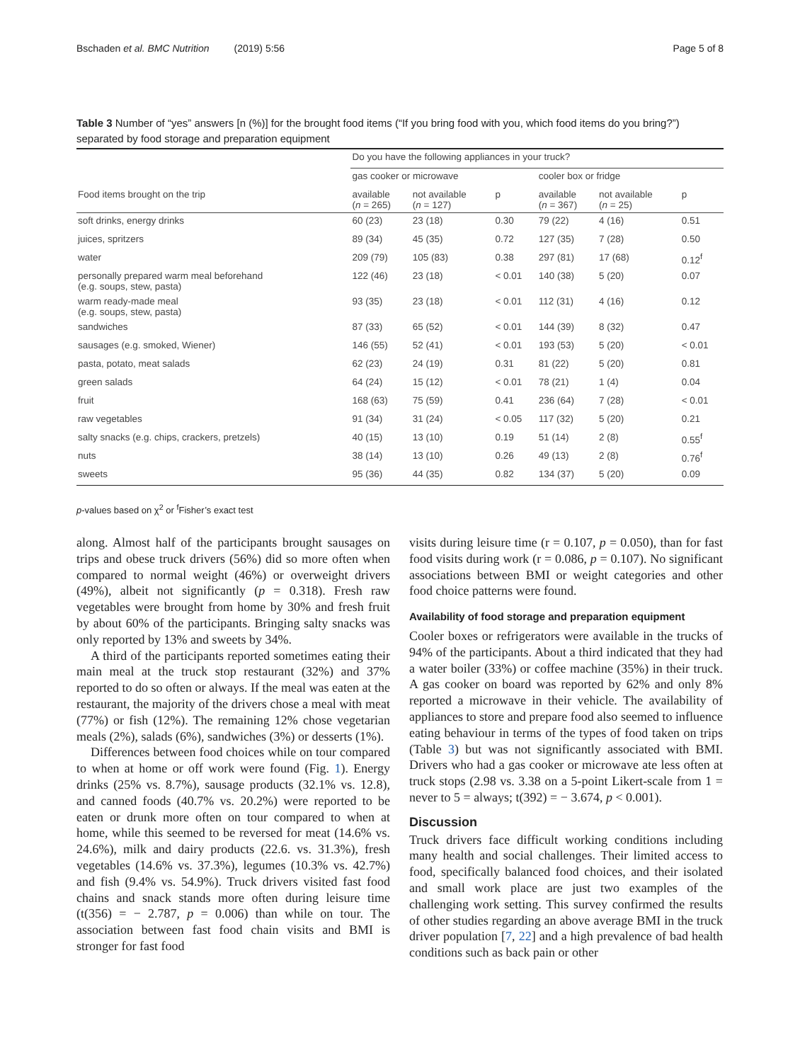Bschaden et al. BMC Nutrition (2019) 5:56 Page 5 of 8
Table 3 Number of “yes” answers [n (%)] for the brought food items (“If you bring food with you, which food items do you bring?”) separated by food storage and preparation equipment
| | Do you have the following appliances in your truck? | | | | | |
| --- | --- | --- | --- | --- | --- | --- |
| | gas cooker or microwave | | | cooler box or fridge | | |
| Food items brought on the trip | available ( n = 265) | not available ( n = 127) | p | available ( n = 367) | not available ( n = 25) | p |
| soft drinks, energy drinks | 60 (23) | 23 (18) | 0.30 | 79 (22) | 4 (16) | 0.51 |
| juices, spritzers | 89 (34) | 45 (35) | 0.72 | 127 (35) | 7 (28) | 0.50 |
| water | 209 (79) | 105 (83) | 0.38 | 297 (81) | 17 (68) | 0.12<sup>f</sup> |
| personally prepared warm meal beforehand (e.g. soups, stew, pasta) | 122 (46) | 23 (18) | < 0.01 | 140 (38) | 5 (20) | 0.07 |
| warm ready-made meal (e.g. soups, stew, pasta) | 93 (35) | 23 (18) | < 0.01 | 112 (31) | 4 (16) | 0.12 |
| sandwiches | 87 (33) | 65 (52) | < 0.01 | 144 (39) | 8 (32) | 0.47 |
| sausages (e.g. smoked, Wiener) | 146 (55) | 52 (41) | < 0.01 | 193 (53) | 5 (20) | < 0.01 |
| pasta, potato, meat salads | 62 (23) | 24 (19) | 0.31 | 81 (22) | 5 (20) | 0.81 |
| green salads | 64 (24) | 15 (12) | < 0.01 | 78 (21) | 1 (4) | 0.04 |
| fruit | 168 (63) | 75 (59) | 0.41 | 236 (64) | 7 (28) | < 0.01 |
| raw vegetables | 91 (34) | 31 (24) | < 0.05 | 117 (32) | 5 (20) | 0.21 |
| salty snacks (e.g. chips, crackers, pretzels) | 40 (15) | 13 (10) | 0.19 | 51 (14) | 2 (8) | 0.55<sup>f</sup> |
| nuts | 38 (14) | 13 (10) | 0.26 | 49 (13) | 2 (8) | 0.76<sup>f</sup> |
| sweets | 95 (36) | 44 (35) | 0.82 | 134 (37) | 5 (20) | 0.09 |
p-values based on χ<sup>2</sup> or <sup>f</sup>Fisher’s exact test
along. Almost half of the participants brought sausages on trips and obese truck drivers (56%) did so more often when compared to normal weight (46%) or overweight drivers (49%), albeit not significantly (p = 0.318). Fresh raw vegetables were brought from home by 30% and fresh fruit by about 60% of the participants. Bringing salty snacks was only reported by 13% and sweets by 34%.
A third of the participants reported sometimes eating their main meal at the truck stop restaurant (32%) and 37% reported to do so often or always. If the meal was eaten at the restaurant, the majority of the drivers chose a meal with meat (77%) or fish (12%). The remaining 12% chose vegetarian meals (2%), salads (6%), sandwiches (3%) or desserts (1%).
Differences between food choices while on tour compared to when at home or off work were found (Fig. 1). Energy drinks (25% vs. 8.7%), sausage products (32.1% vs. 12.8), and canned foods (40.7% vs. 20.2%) were reported to be eaten or drunk more often on tour compared to when at home, while this seemed to be reversed for meat (14.6% vs. 24.6%), milk and dairy products (22.6. vs. 31.3%), fresh vegetables (14.6% vs. 37.3%), legumes (10.3% vs. 42.7%) and fish (9.4% vs. 54.9%). Truck drivers visited fast food chains and snack stands more often during leisure time (t(356) = − 2.787, p = 0.006) than while on tour. The association between fast food chain visits and BMI is stronger for fast food
visits during leisure time (r = 0.107, p = 0.050), than for fast food visits during work (r = 0.086, p = 0.107). No significant associations between BMI or weight categories and other food choice patterns were found.
Availability of food storage and preparation equipment
Cooler boxes or refrigerators were available in the trucks of 94% of the participants. About a third indicated that they had a water boiler (33%) or coffee machine (35%) in their truck. A gas cooker on board was reported by 62% and only 8% reported a microwave in their vehicle. The availability of appliances to store and prepare food also seemed to influence eating behaviour in terms of the types of food taken on trips (Table 3) but was not significantly associated with BMI. Drivers who had a gas cooker or microwave ate less often at truck stops (2.98 vs. 3.38 on a 5-point Likert-scale from 1 = never to 5 = always; t(392) = − 3.674, p < 0.001).
Discussion
Truck drivers face difficult working conditions including many health and social challenges. Their limited access to food, specifically balanced food choices, and their isolated and small work place are just two examples of the challenging work setting. This survey confirmed the results of other studies regarding an above average BMI in the truck driver population [7, 22] and a high prevalence of bad health conditions such as back pain or other